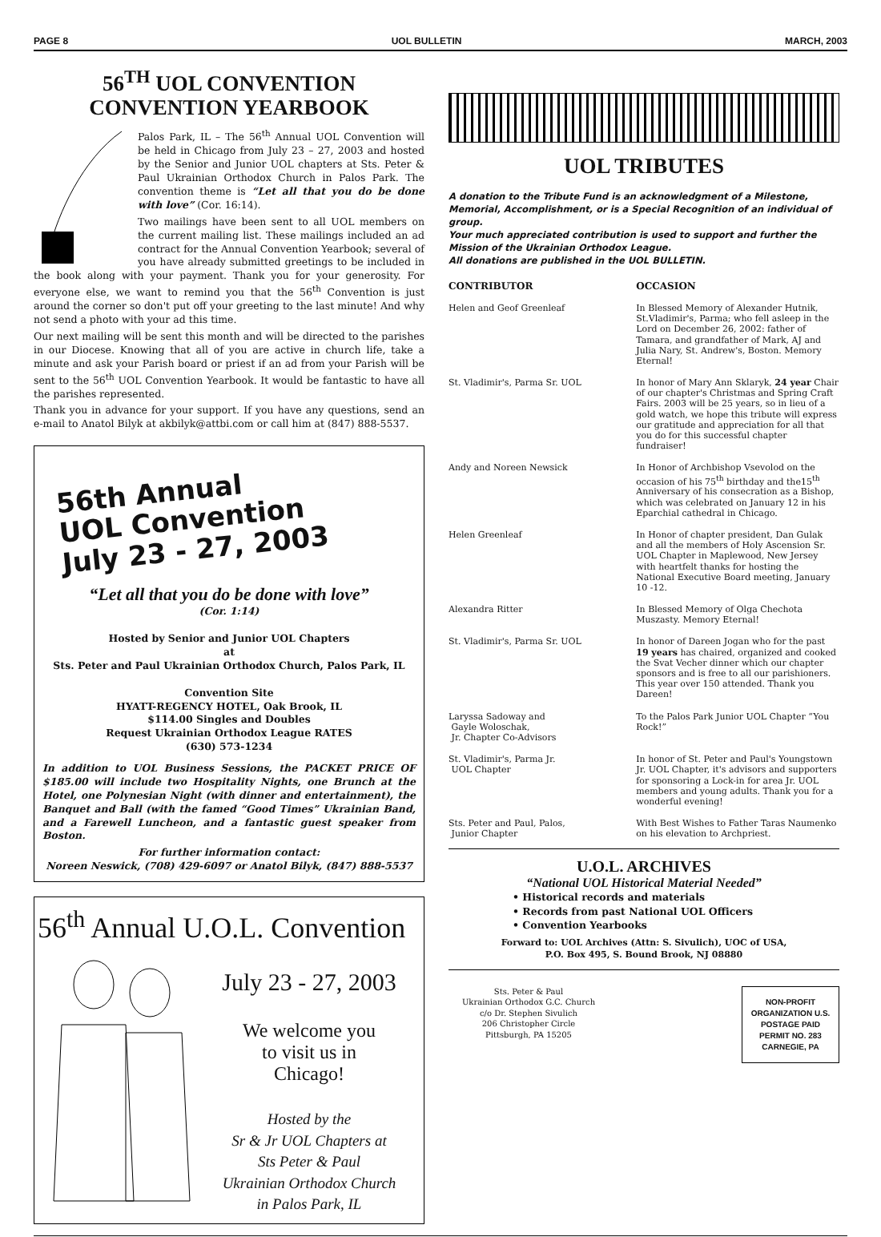PAGE 8 UOL BULLETIN MARCH, 2003
56<sup>TH</sup> UOL CONVENTION
CONVENTION YEARBOOK
Palos Park, IL – The 56<sup>th</sup> Annual UOL Convention will be held in Chicago from July 23 – 27, 2003 and hosted by the Senior and Junior UOL chapters at Sts. Peter & Paul Ukrainian Orthodox Church in Palos Park. The convention theme is “Let all that you do be done with love” (Cor. 16:14).
Two mailings have been sent to all UOL members on the current mailing list. These mailings included an ad contract for the Annual Convention Yearbook; several of you have already submitted greetings to be included in the book along with your payment. Thank you for your generosity. For everyone else, we want to remind you that the 56<sup>th</sup> Convention is just around the corner so don't put off your greeting to the last minute! And why not send a photo with your ad this time.
Our next mailing will be sent this month and will be directed to the parishes in our Diocese. Knowing that all of you are active in church life, take a minute and ask your Parish board or priest if an ad from your Parish will be sent to the 56<sup>th</sup> UOL Convention Yearbook. It would be fantastic to have all the parishes represented.
Thank you in advance for your support. If you have any questions, send an e-mail to Anatol Bilyk at akbilyk@attbi.com or call him at (847) 888-5537.
56th Annual
UOL Convention
July 23 - 27, 2003
“Let all that you do be done with love”
(Cor. 1:14)
Hosted by Senior and Junior UOL Chapters
at
Sts. Peter and Paul Ukrainian Orthodox Church, Palos Park, IL
Convention Site
HYATT-REGENCY HOTEL, Oak Brook, IL
$114.00 Singles and Doubles
Request Ukrainian Orthodox League RATES
(630) 573-1234
In addition to UOL Business Sessions, the PACKET PRICE OF $185.00 will include two Hospitality Nights, one Brunch at the Hotel, one Polynesian Night (with dinner and entertainment), the Banquet and Ball (with the famed “Good Times” Ukrainian Band, and a Farewell Luncheon, and a fantastic guest speaker from Boston.
For further information contact:
Noreen Neswick, (708) 429-6097 or Anatol Bilyk, (847) 888-5537
56<sup>th</sup> Annual U.O.L. Convention
July 23 - 27, 2003
We welcome you
to visit us in
Chicago!
Hosted by the
Sr & Jr UOL Chapters at
Sts Peter & Paul
Ukrainian Orthodox Church
in Palos Park, IL
UOL TRIBUTES
A donation to the Tribute Fund is an acknowledgment of a Milestone, Memorial, Accomplishment, or is a Special Recognition of an individual of group.
Your much appreciated contribution is used to support and further the Mission of the Ukrainian Orthodox League.
All donations are published in the UOL BULLETIN.
| CONTRIBUTOR | OCCASION |
| --- | --- |
| Helen and Geof Greenleaf | In Blessed Memory of Alexander Hutnik, St.Vladimir's, Parma; who fell asleep in the Lord on December 26, 2002: father of Tamara, and grandfather of Mark, AJ and Julia Nary, St. Andrew's, Boston. Memory Eternal! |
| St. Vladimir's, Parma Sr. UOL | In honor of Mary Ann Sklaryk, 24 year Chair of our chapter's Christmas and Spring Craft Fairs. 2003 will be 25 years, so in lieu of a gold watch, we hope this tribute will express our gratitude and appreciation for all that you do for this successful chapter fundraiser! |
| Andy and Noreen Newsick | In Honor of Archbishop Vsevolod on the occasion of his 75<sup>th</sup> birthday and the15<sup>th</sup> Anniversary of his consecration as a Bishop, which was celebrated on January 12 in his Eparchial cathedral in Chicago. |
| Helen Greenleaf | In Honor of chapter president, Dan Gulak and all the members of Holy Ascension Sr. UOL Chapter in Maplewood, New Jersey with heartfelt thanks for hosting the National Executive Board meeting, January 10 -12. |
| Alexandra Ritter | In Blessed Memory of Olga Chechota Muszasty. Memory Eternal! |
| St. Vladimir's, Parma Sr. UOL | In honor of Dareen Jogan who for the past 19 years has chaired, organized and cooked the Svat Vecher dinner which our chapter sponsors and is free to all our parishioners. This year over 150 attended. Thank you Dareen! |
| Laryssa Sadoway and Gayle Woloschak, Jr. Chapter Co-Advisors | To the Palos Park Junior UOL Chapter “You Rock!” |
| St. Vladimir's, Parma Jr. UOL Chapter | In honor of St. Peter and Paul's Youngstown Jr. UOL Chapter, it's advisors and supporters for sponsoring a Lock-in for area Jr. UOL members and young adults. Thank you for a wonderful evening! |
| Sts. Peter and Paul, Palos, Junior Chapter | With Best Wishes to Father Taras Naumenko on his elevation to Archpriest. |
U.O.L. ARCHIVES
“National UOL Historical Material Needed”
• Historical records and materials
• Records from past National UOL Officers
• Convention Yearbooks
Forward to: UOL Archives (Attn: S. Sivulich), UOC of USA,
P.O. Box 495, S. Bound Brook, NJ 08880
Sts. Peter & Paul
Ukrainian Orthodox G.C. Church
c/o Dr. Stephen Sivulich
206 Christopher Circle
Pittsburgh, PA 15205
NON-PROFIT ORGANIZATION U.S. POSTAGE PAID PERMIT NO. 283 CARNEGIE, PA